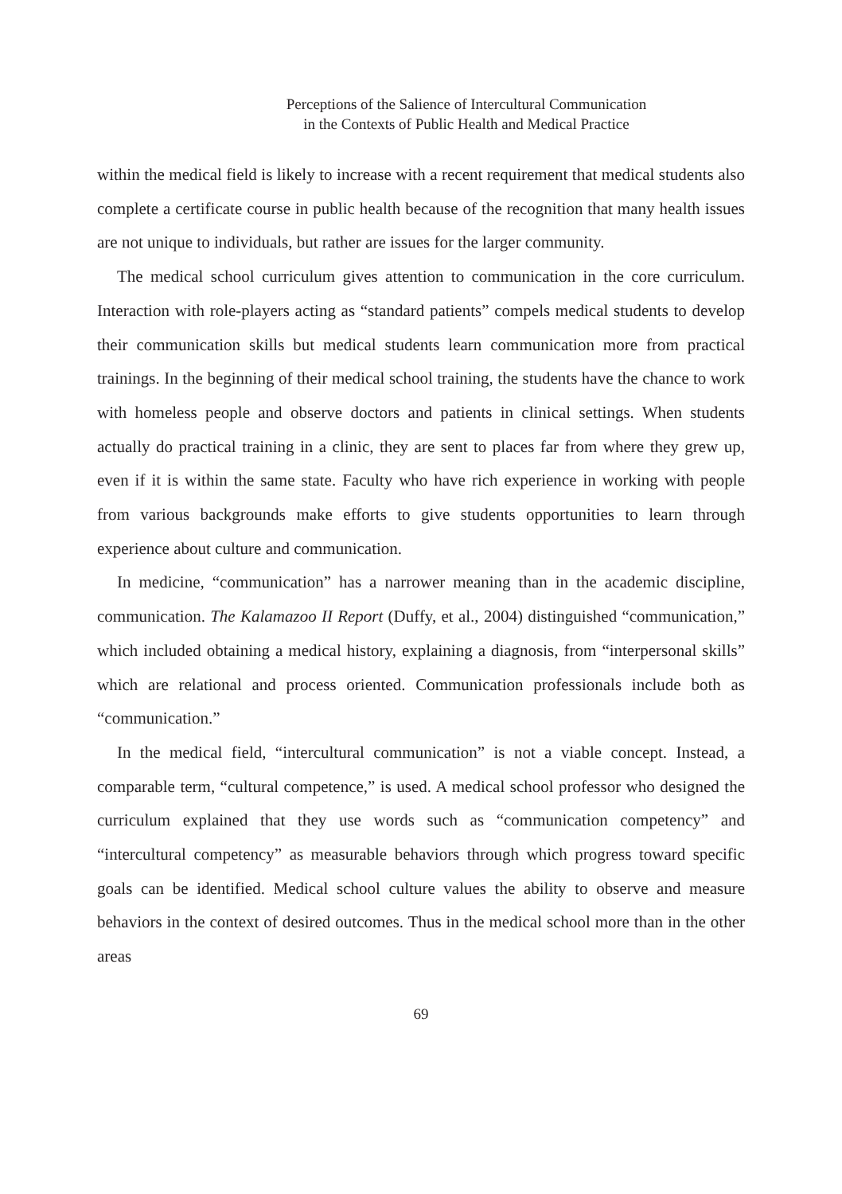Perceptions of the Salience of Intercultural Communication
in the Contexts of Public Health and Medical Practice
within the medical field is likely to increase with a recent requirement that medical students also complete a certificate course in public health because of the recognition that many health issues are not unique to individuals, but rather are issues for the larger community.
The medical school curriculum gives attention to communication in the core curriculum. Interaction with role-players acting as “standard patients” compels medical students to develop their communication skills but medical students learn communication more from practical trainings. In the beginning of their medical school training, the students have the chance to work with homeless people and observe doctors and patients in clinical settings. When students actually do practical training in a clinic, they are sent to places far from where they grew up, even if it is within the same state. Faculty who have rich experience in working with people from various backgrounds make efforts to give students opportunities to learn through experience about culture and communication.
In medicine, “communication” has a narrower meaning than in the academic discipline, communication. The Kalamazoo II Report (Duffy, et al., 2004) distinguished “communication,” which included obtaining a medical history, explaining a diagnosis, from “interpersonal skills” which are relational and process oriented. Communication professionals include both as “communication.”
In the medical field, “intercultural communication” is not a viable concept. Instead, a comparable term, “cultural competence,” is used. A medical school professor who designed the curriculum explained that they use words such as “communication competency” and “intercultural competency” as measurable behaviors through which progress toward specific goals can be identified. Medical school culture values the ability to observe and measure behaviors in the context of desired outcomes. Thus in the medical school more than in the other areas
69